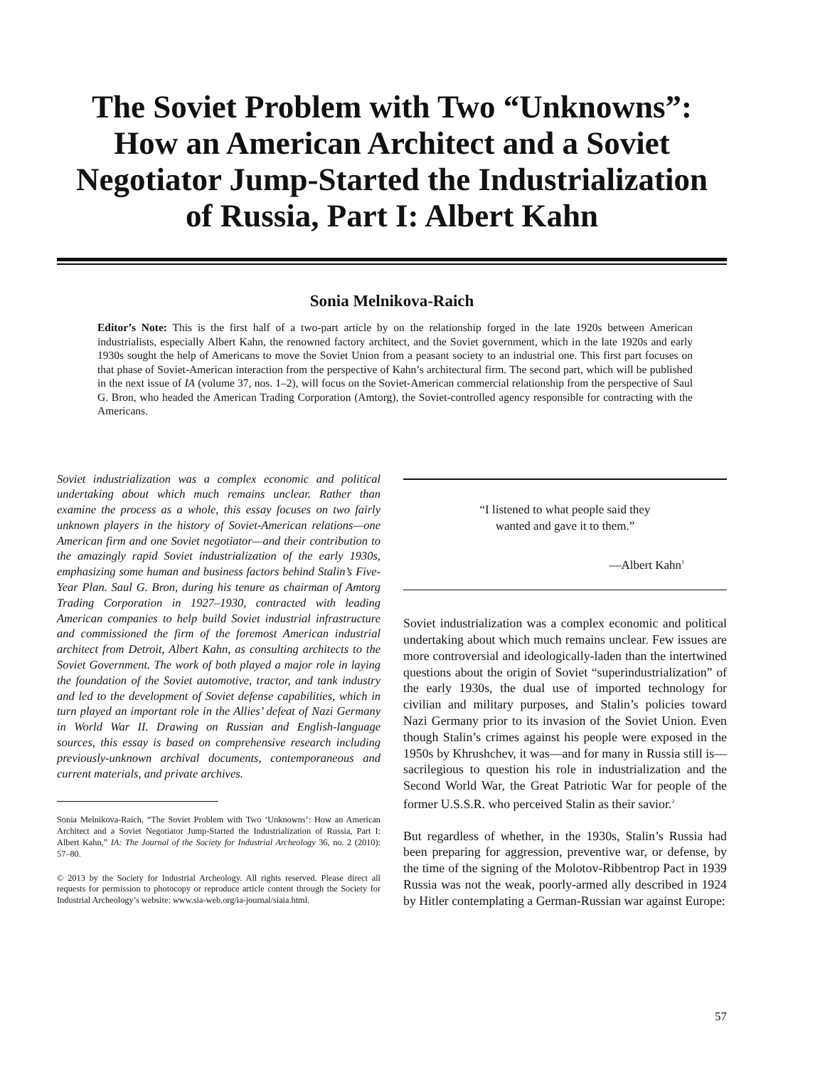The Soviet Problem with Two “Unknowns”:
How an American Architect and a Soviet
Negotiator Jump-Started the Industrialization
of Russia, Part I: Albert Kahn
Sonia Melnikova-Raich
Editor’s Note: This is the first half of a two-part article by on the relationship forged in the late 1920s between American industrialists, especially Albert Kahn, the renowned factory architect, and the Soviet government, which in the late 1920s and early 1930s sought the help of Americans to move the Soviet Union from a peasant society to an industrial one. This first part focuses on that phase of Soviet-American interaction from the perspective of Kahn’s architectural firm. The second part, which will be published in the next issue of IA (volume 37, nos. 1–2), will focus on the Soviet-American commercial relationship from the perspective of Saul G. Bron, who headed the American Trading Corporation (Amtorg), the Soviet-controlled agency responsible for contracting with the Americans.
Soviet industrialization was a complex economic and political undertaking about which much remains unclear. Rather than examine the process as a whole, this essay focuses on two fairly unknown players in the history of Soviet-American relations—one American firm and one Soviet negotiator—and their contribution to the amazingly rapid Soviet industrialization of the early 1930s, emphasizing some human and business factors behind Stalin’s Five-Year Plan. Saul G. Bron, during his tenure as chairman of Amtorg Trading Corporation in 1927–1930, contracted with leading American companies to help build Soviet industrial infrastructure and commissioned the firm of the foremost American industrial architect from Detroit, Albert Kahn, as consulting architects to the Soviet Government. The work of both played a major role in laying the foundation of the Soviet automotive, tractor, and tank industry and led to the development of Soviet defense capabilities, which in turn played an important role in the Allies’ defeat of Nazi Germany in World War II. Drawing on Russian and English-language sources, this essay is based on comprehensive research including previously-unknown archival documents, contemporaneous and current materials, and private archives.
Sonia Melnikova-Raich, “The Soviet Problem with Two ‘Unknowns’: How an American Architect and a Soviet Negotiator Jump-Started the Industrialization of Russia, Part I: Albert Kahn,” IA: The Journal of the Society for Industrial Archeology 36, no. 2 (2010): 57–80.
© 2013 by the Society for Industrial Archeology. All rights reserved. Please direct all requests for permission to photocopy or reproduce article content through the Society for Industrial Archeology’s website: www.sia-web.org/ia-journal/siaia.html.
“I listened to what people said they
wanted and gave it to them.”
—Albert Kahn<sup>1</sup>
Soviet industrialization was a complex economic and political undertaking about which much remains unclear. Few issues are more controversial and ideologically-laden than the intertwined questions about the origin of Soviet “superindustrialization” of the early 1930s, the dual use of imported technology for civilian and military purposes, and Stalin’s policies toward Nazi Germany prior to its invasion of the Soviet Union. Even though Stalin’s crimes against his people were exposed in the 1950s by Khrushchev, it was—and for many in Russia still is—sacrilegious to question his role in industrialization and the Second World War, the Great Patriotic War for people of the former U.S.S.R. who perceived Stalin as their savior.<sup>2</sup>
But regardless of whether, in the 1930s, Stalin’s Russia had been preparing for aggression, preventive war, or defense, by the time of the signing of the Molotov-Ribbentrop Pact in 1939 Russia was not the weak, poorly-armed ally described in 1924 by Hitler contemplating a German-Russian war against Europe:
57